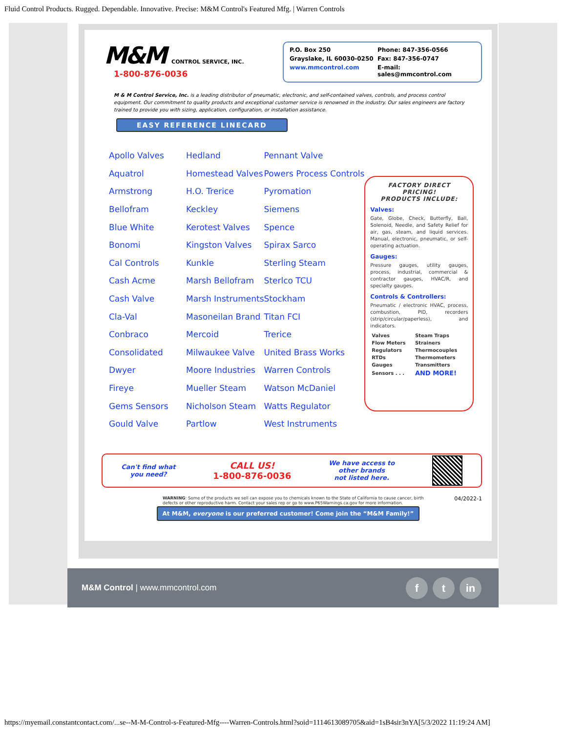Fluid Control Products. Rugged. Dependable. Innovative. Precise: M&M Control's Featured Mfg. | Warren Controls
M&M CONTROL SERVICE, INC.
1-800-876-0036
P.O. Box 250
Phone: 847-356-0566
Grayslake, IL 60030-0250
Fax: 847-356-0747
www.mmcontrol.com
E-mail: sales@mmcontrol.com
M & M Control Service, Inc. is a leading distributor of pneumatic, electronic, and self-contained valves, controls, and process control equipment. Our commitment to quality products and exceptional customer service is renowned in the industry. Our sales engineers are factory trained to provide you with sizing, application, configuration, or installation assistance.
EASY REFERENCE LINECARD
| Apollo Valves | Hedland | Pennant Valve |
| Aquatrol | Homestead Valves | Powers Process Controls |
| Armstrong | H.O. Trerice | Pyromation |
| Bellofram | Keckley | Siemens |
| Blue White | Kerotest Valves | Spence |
| Bonomi | Kingston Valves | Spirax Sarco |
| Cal Controls | Kunkle | Sterling Steam |
| Cash Acme | Marsh Bellofram | Sterlco TCU |
| Cash Valve | Marsh Instruments | Stockham |
| Cla-Val | Masoneilan Brand | Titan FCI |
| Conbraco | Mercoid | Trerice |
| Consolidated | Milwaukee Valve | United Brass Works |
| Dwyer | Moore Industries | Warren Controls |
| Fireye | Mueller Steam | Watson McDaniel |
| Gems Sensors | Nicholson Steam | Watts Regulator |
| Gould Valve | Partlow | West Instruments |
FACTORY DIRECT PRICING!
PRODUCTS INCLUDE:
Valves:
Gate, Globe, Check, Butterfly, Ball, Solenoid, Needle, and Safety Relief for air, gas, steam, and liquid services. Manual, electronic, pneumatic, or self-operating actuation.
Gauges:
Pressure gauges, utility gauges, process, industrial, commercial & contractor gauges, HVAC/R, and specialty gauges.
Controls & Controllers:
Pneumatic / electronic HVAC, process, combustion, PID, recorders (strip/circular/paperless), and indicators.
| Valves | Steam Traps |
| Flow Meters | Strainers |
| Regulators | Thermocouples |
| RTDs | Thermometers |
| Gauges | Transmitters |
| Sensors . . . | AND MORE! |
Can't find what
you need?
CALL US!
1-800-876-0036
We have access to
other brands
not listed here.
WARNING: Some of the products we sell can expose you to chemicals known to the State of California to cause cancer, birth defects or other reproductive harm. Contact your sales rep or go to www.P65Warnings.ca.gov for more information.
04/2022-1
At M&M, everyone is our preferred customer! Come join the “M&M Family!”
M&M Control | www.mmcontrol.com
ft in
https://myemail.constantcontact.com/...se--M-M-Control-s-Featured-Mfg----Warren-Controls.html?soid=1114613089705&aid=1sB4sir3nYA[5/3/2022 11:19:24 AM]